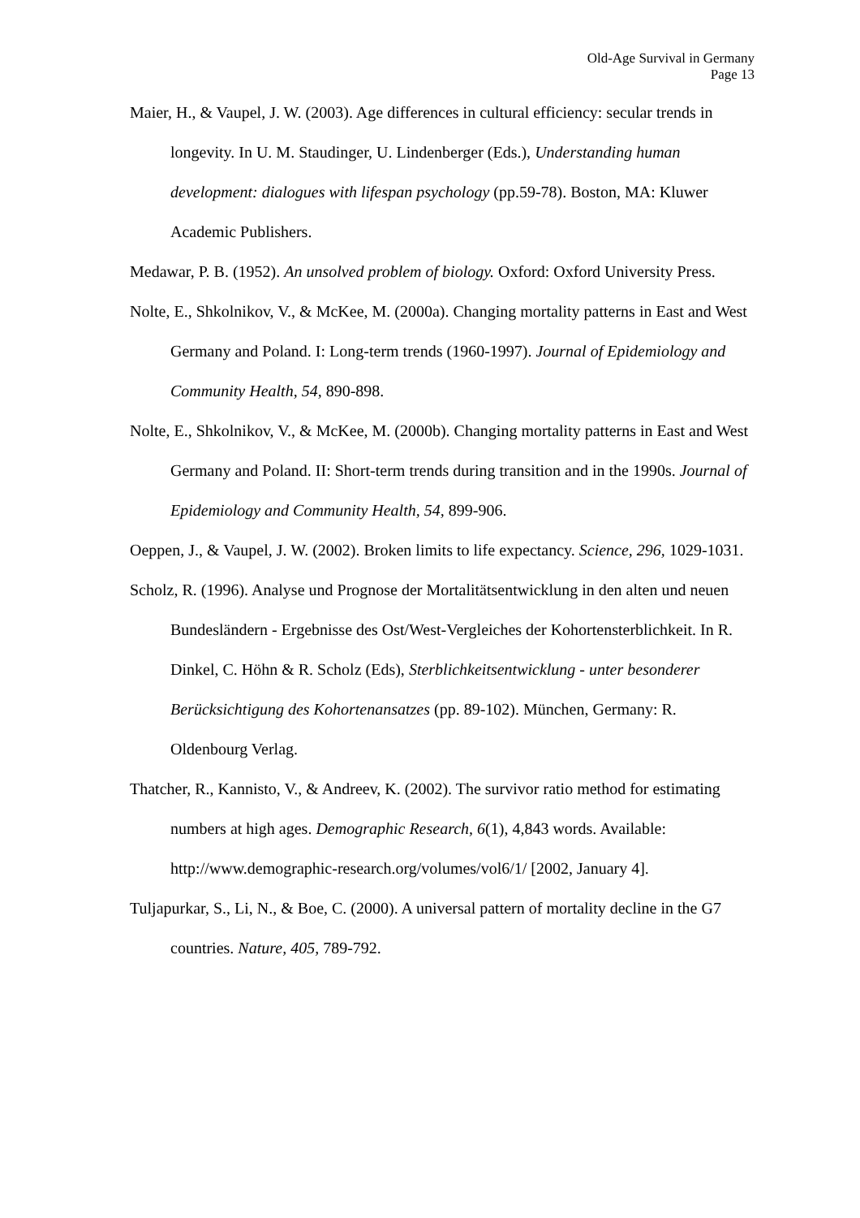Old-Age Survival in Germany
Page 13
Maier, H., & Vaupel, J. W. (2003). Age differences in cultural efficiency: secular trends in longevity. In U. M. Staudinger, U. Lindenberger (Eds.), Understanding human development: dialogues with lifespan psychology (pp.59-78). Boston, MA: Kluwer Academic Publishers.
Medawar, P. B. (1952). An unsolved problem of biology. Oxford: Oxford University Press.
Nolte, E., Shkolnikov, V., & McKee, M. (2000a). Changing mortality patterns in East and West Germany and Poland. I: Long-term trends (1960-1997). Journal of Epidemiology and Community Health, 54, 890-898.
Nolte, E., Shkolnikov, V., & McKee, M. (2000b). Changing mortality patterns in East and West Germany and Poland. II: Short-term trends during transition and in the 1990s. Journal of Epidemiology and Community Health, 54, 899-906.
Oeppen, J., & Vaupel, J. W. (2002). Broken limits to life expectancy. Science, 296, 1029-1031.
Scholz, R. (1996). Analyse und Prognose der Mortalitätsentwicklung in den alten und neuen Bundesländern - Ergebnisse des Ost/West-Vergleiches der Kohortensterblichkeit. In R. Dinkel, C. Höhn & R. Scholz (Eds), Sterblichkeitsentwicklung - unter besonderer Berücksichtigung des Kohortenansatzes (pp. 89-102). München, Germany: R. Oldenbourg Verlag.
Thatcher, R., Kannisto, V., & Andreev, K. (2002). The survivor ratio method for estimating numbers at high ages. Demographic Research, 6(1), 4,843 words. Available: http://www.demographic-research.org/volumes/vol6/1/ [2002, January 4].
Tuljapurkar, S., Li, N., & Boe, C. (2000). A universal pattern of mortality decline in the G7 countries. Nature, 405, 789-792.